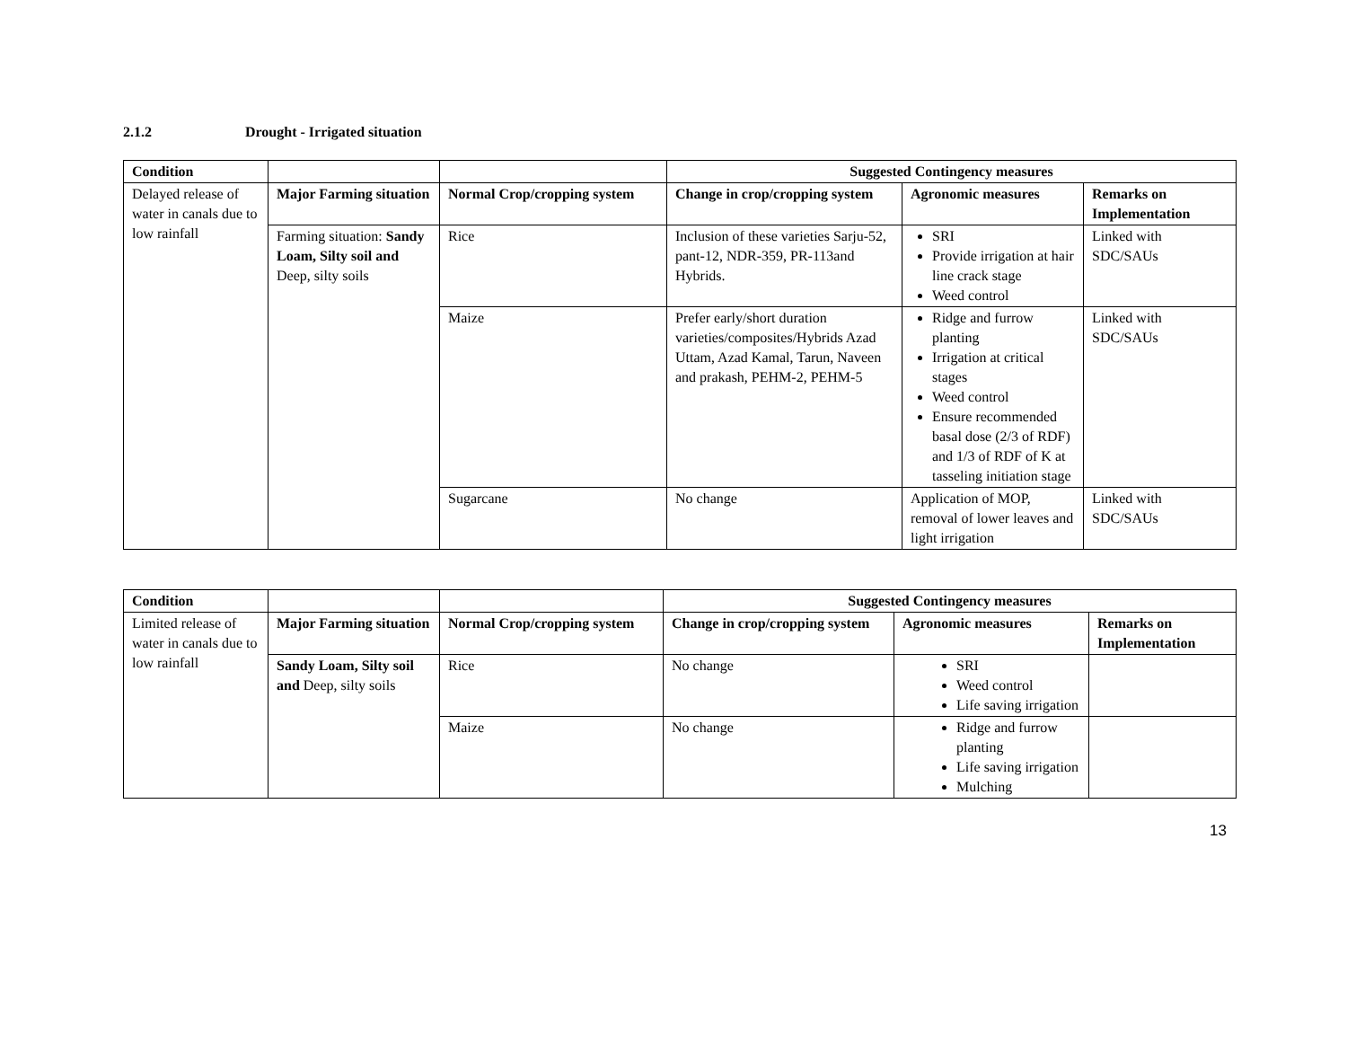2.1.2 Drought - Irrigated situation
| Condition | | | Suggested Contingency measures | | |
| --- | --- | --- | --- | --- | --- |
| Delayed release of water in canals due to low rainfall | Major Farming situation | Normal Crop/cropping system | Change in crop/cropping system | Agronomic measures | Remarks on Implementation |
| | Farming situation: Sandy Loam, Silty soil and Deep, silty soils | Rice | Inclusion of these varieties Sarju-52, pant-12, NDR-359, PR-113and Hybrids. | SRI Provide irrigation at hair line crack stage Weed control | Linked with SDC/SAUs |
| | | Maize | Prefer early/short duration varieties/composites/Hybrids Azad Uttam, Azad Kamal, Tarun, Naveen and prakash, PEHM-2, PEHM-5 | Ridge and furrow planting Irrigation at critical stages Weed control Ensure recommended basal dose (2/3 of RDF) and 1/3 of RDF of K at tasseling initiation stage | Linked with SDC/SAUs |
| | | Sugarcane | No change | Application of MOP, removal of lower leaves and light irrigation | Linked with SDC/SAUs |
| Condition | | | Suggested Contingency measures | | |
| --- | --- | --- | --- | --- | --- |
| Limited release of water in canals due to low rainfall | Major Farming situation | Normal Crop/cropping system | Change in crop/cropping system | Agronomic measures | Remarks on Implementation |
| | Sandy Loam, Silty soil and Deep, silty soils | Rice | No change | SRI Weed control Life saving irrigation | |
| | | Maize | No change | Ridge and furrow planting Life saving irrigation Mulching | |
13